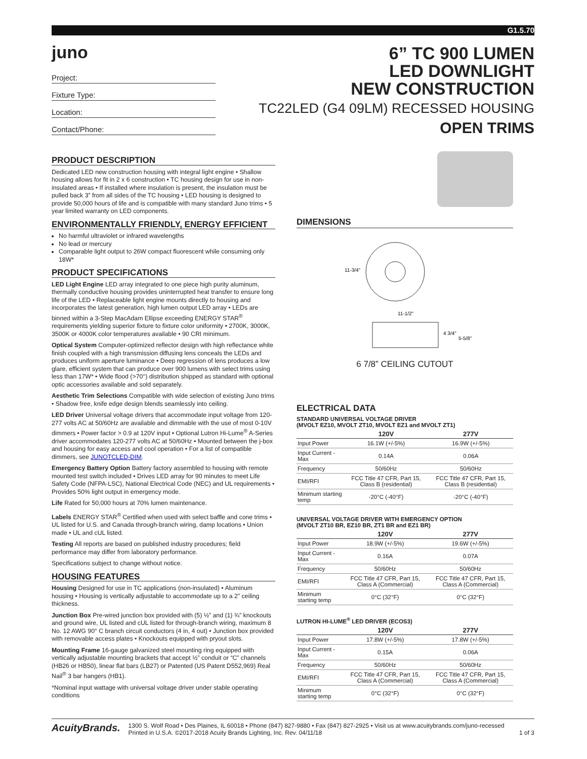G1.5.70
juno
Project:
Fixture Type:
Location:
Contact/Phone:
6” TC 900 LUMEN
LED DOWNLIGHT
NEW CONSTRUCTION
TC22LED (G4 09LM) RECESSED HOUSING
OPEN TRIMS
PRODUCT DESCRIPTION
Dedicated LED new construction housing with integral light engine • Shallow housing allows for fit in 2 x 6 construction • TC housing design for use in non-insulated areas • If installed where insulation is present, the insulation must be pulled back 3” from all sides of the TC housing • LED housing is designed to provide 50,000 hours of life and is compatible with many standard Juno trims • 5 year limited warranty on LED components.
ENVIRONMENTALLY FRIENDLY, ENERGY EFFICIENT
No harmful ultraviolet or infrared wavelengths
No lead or mercury
Comparable light output to 26W compact fluorescent while consuming only 18W*
PRODUCT SPECIFICATIONS
LED Light Engine LED array integrated to one piece high purity aluminum, thermally conductive housing provides uninterrupted heat transfer to ensure long life of the LED • Replaceable light engine mounts directly to housing and incorporates the latest generation, high lumen output LED array • LEDs are binned within a 3-Step MacAdam Ellipse exceeding ENERGY STAR<sup>®</sup> requirements yielding superior fixture to fixture color uniformity • 2700K, 3000K, 3500K or 4000K color temperatures available • 90 CRI minimum.
Optical System Computer-optimized reflector design with high reflectance white finish coupled with a high transmission diffusing lens conceals the LEDs and produces uniform aperture luminance • Deep regression of lens produces a low glare, efficient system that can produce over 900 lumens with select trims using less than 17W* • Wide flood (>70°) distribution shipped as standard with optional optic accessories available and sold separately.
Aesthetic Trim Selections Compatible with wide selection of existing Juno trims • Shadow free, knife edge design blends seamlessly into ceiling.
LED Driver Universal voltage drivers that accommodate input voltage from 120-277 volts AC at 50/60Hz are available and dimmable with the use of most 0-10V dimmers • Power factor > 0.9 at 120V input • Optional Lutron Hi-Lume<sup>®</sup> A-Series driver accommodates 120-277 volts AC at 50/60Hz • Mounted between the j-box and housing for easy access and cool operation • For a list of compatible dimmers, see JUNOTCLED-DIM.
Emergency Battery Option Battery factory assembled to housing with remote mounted test switch included • Drives LED array for 90 minutes to meet Life Safety Code (NFPA-LSC), National Electrical Code (NEC) and UL requirements • Provides 50% light output in emergency mode.
Life Rated for 50,000 hours at 70% lumen maintenance.
Labels ENERGY STAR<sup>®</sup> Certified when used with select baffle and cone trims • UL listed for U.S. and Canada through-branch wiring, damp locations • Union made • UL and cUL listed.
Testing All reports are based on published industry procedures; field performance may differ from laboratory performance.
Specifications subject to change without notice.
HOUSING FEATURES
Housing Designed for use in TC applications (non-insulated) • Aluminum housing • Housing is vertically adjustable to accommodate up to a 2” ceiling thickness.
Junction Box Pre-wired junction box provided with (5) ½” and (1) ¾” knockouts and ground wire, UL listed and cUL listed for through-branch wiring, maximum 8 No. 12 AWG 90° C branch circuit conductors (4 in, 4 out) • Junction box provided with removable access plates • Knockouts equipped with pryout slots.
Mounting Frame 16-gauge galvanized steel mounting ring equipped with vertically adjustable mounting brackets that accept ½” conduit or “C” channels (HB26 or HB50), linear flat bars (LB27) or Patented (US Patent D552,969) Real Nail<sup>®</sup> 3 bar hangers (HB1).
*Nominal input wattage with universal voltage driver under stable operating conditions
DIMENSIONS
11-3/4"
11-1/2"
4 3/4"
5-5/8"
6 7/8” CEILING CUTOUT
ELECTRICAL DATA
STANDARD UNIVERSAL VOLTAGE DRIVER
(MVOLT EZ10, MVOLT ZT10, MVOLT EZ1 and MVOLT ZT1)
| | 120V | 277V |
| --- | --- | --- |
| Input Power | 16.1W (+/-5%) | 16.9W (+/-5%) |
| Input Current - Max | 0.14A | 0.06A |
| Frequency | 50/60Hz | 50/60Hz |
| EMI/RFI | FCC Title 47 CFR, Part 15, Class B (residential) | FCC Title 47 CFR, Part 15, Class B (residential) |
| Minimum starting temp | -20°C (-40°F) | -20°C (-40°F) |
UNIVERSAL VOLTAGE DRIVER WITH EMERGENCY OPTION
(MVOLT ZT10 BR, EZ10 BR, ZT1 BR and EZ1 BR)
| | 120V | 277V |
| --- | --- | --- |
| Input Power | 18.9W (+/-5%) | 19.6W (+/-5%) |
| Input Current - Max | 0.16A | 0.07A |
| Frequency | 50/60Hz | 50/60Hz |
| EMI/RFI | FCC Title 47 CFR, Part 15, Class A (Commercial) | FCC Title 47 CFR, Part 15, Class A (Commercial) |
| Minimum starting temp | 0°C (32°F) | 0°C (32°F) |
LUTRON HI-LUME<sup>®</sup> LED DRIVER (ECOS3)
| | 120V | 277V |
| --- | --- | --- |
| Input Power | 17.8W (+/-5%) | 17.8W (+/-5%) |
| Input Current - Max | 0.15A | 0.06A |
| Frequency | 50/60Hz | 50/60Hz |
| EMI/RFI | FCC Title 47 CFR, Part 15, Class A (Commercial) | FCC Title 47 CFR, Part 15, Class A (Commercial) |
| Minimum starting temp | 0°C (32°F) | 0°C (32°F) |
AcuityBrands.
1300 S. Wolf Road • Des Plaines, IL 60018 • Phone (847) 827-9880 • Fax (847) 827-2925 • Visit us at www.acuitybrands.com/juno-recessed
Printed in U.S.A. ©2017-2018 Acuity Brands Lighting, Inc. Rev. 04/11/18 1 of 3